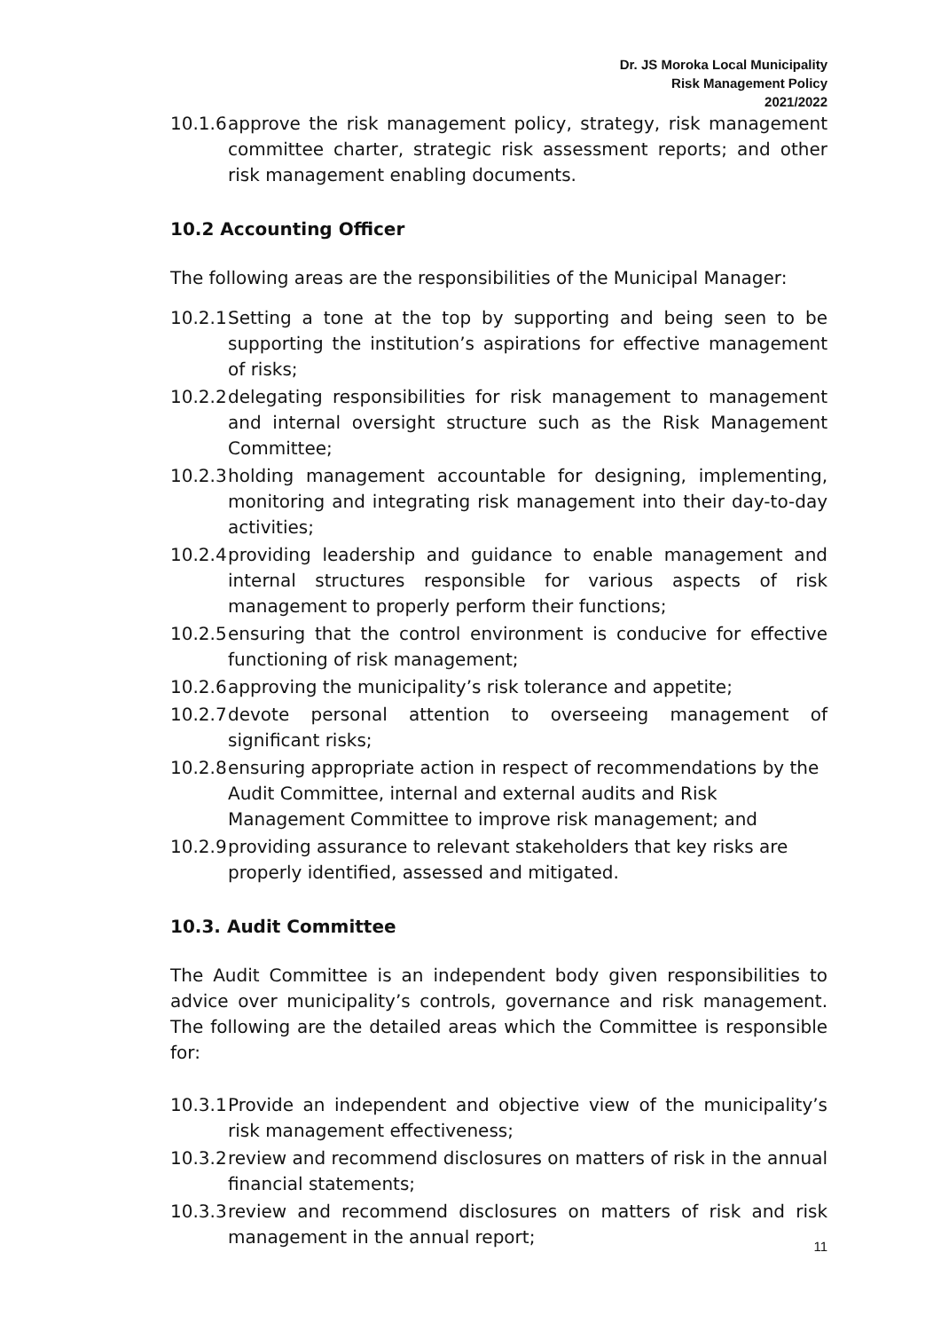Dr. JS Moroka Local Municipality
Risk Management Policy
2021/2022
10.1.6 approve the risk management policy, strategy, risk management committee charter, strategic risk assessment reports; and other risk management enabling documents.
10.2 Accounting Officer
The following areas are the responsibilities of the Municipal Manager:
10.2.1 Setting a tone at the top by supporting and being seen to be supporting the institution’s aspirations for effective management of risks;
10.2.2 delegating responsibilities for risk management to management and internal oversight structure such as the Risk Management Committee;
10.2.3 holding management accountable for designing, implementing, monitoring and integrating risk management into their day-to-day activities;
10.2.4 providing leadership and guidance to enable management and internal structures responsible for various aspects of risk management to properly perform their functions;
10.2.5 ensuring that the control environment is conducive for effective functioning of risk management;
10.2.6 approving the municipality’s risk tolerance and appetite;
10.2.7 devote personal attention to overseeing management of significant risks;
10.2.8 ensuring appropriate action in respect of recommendations by the Audit Committee, internal and external audits and Risk Management Committee to improve risk management; and
10.2.9 providing assurance to relevant stakeholders that key risks are properly identified, assessed and mitigated.
10.3. Audit Committee
The Audit Committee is an independent body given responsibilities to advice over municipality’s controls, governance and risk management. The following are the detailed areas which the Committee is responsible for:
10.3.1 Provide an independent and objective view of the municipality’s risk management effectiveness;
10.3.2 review and recommend disclosures on matters of risk in the annual financial statements;
10.3.3 review and recommend disclosures on matters of risk and risk management in the annual report;
11